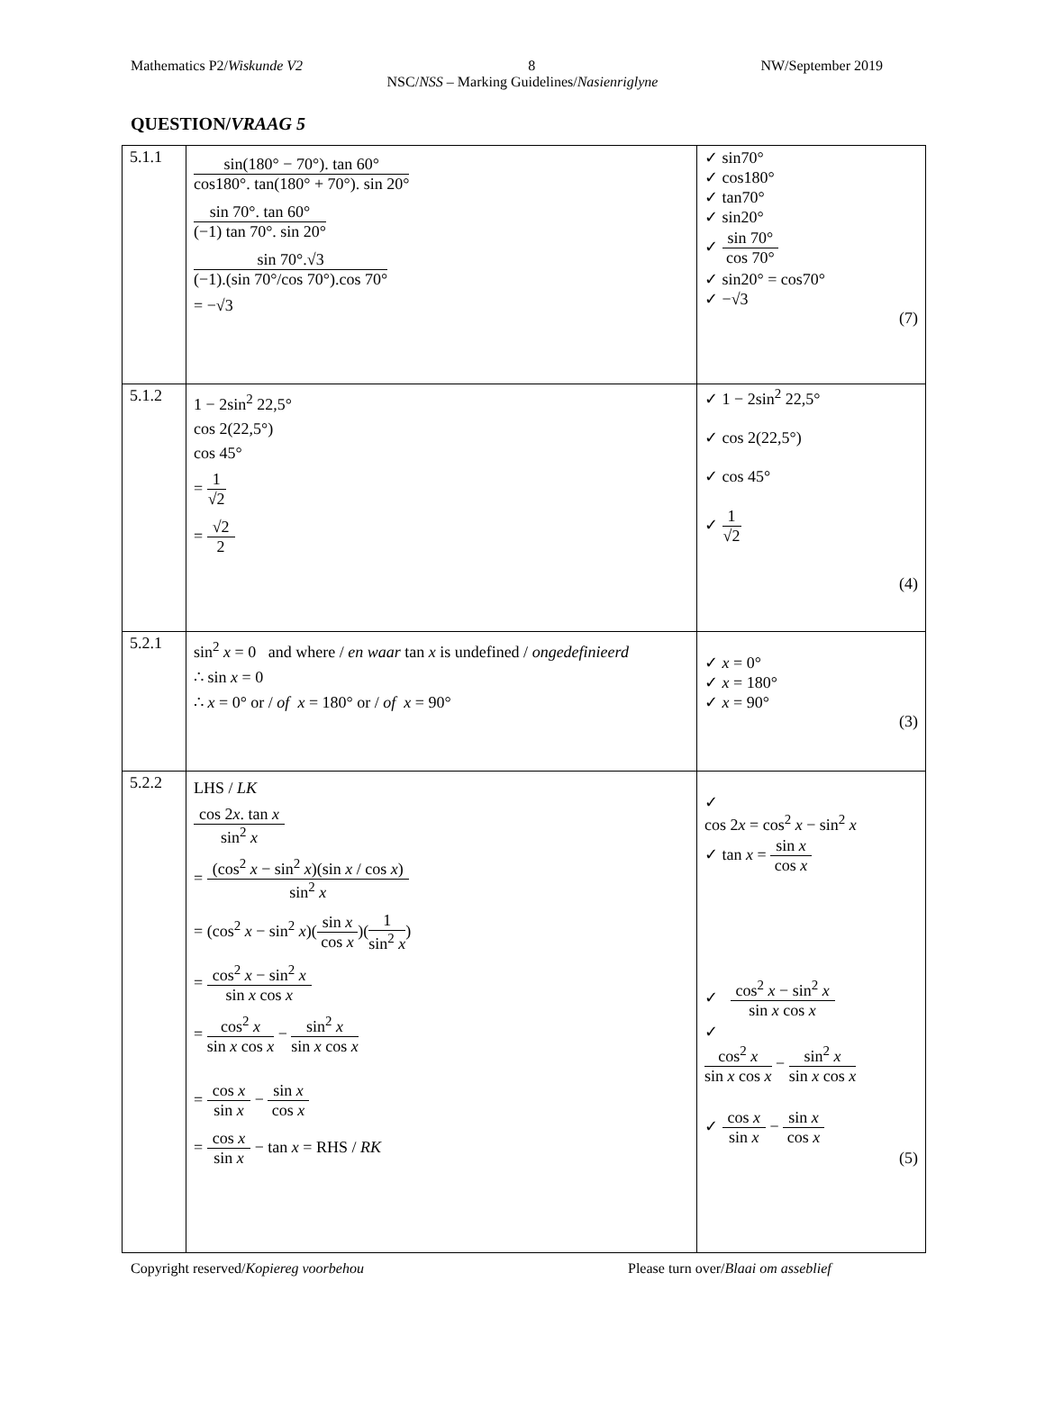Mathematics P2/Wiskunde V2 8 NW/September 2019
NSC/NSS – Marking Guidelines/Nasienriglyne
QUESTION/VRAAG 5
| 5.1.1 | sin(180° − 70°). tan 60° cos180°. tan(180° + 70°). sin 20° sin 70°. tan 60° (−1) tan 70°. sin 20° sin 70°.√3 (−1).(sin 70°/cos 70°).cos 70° = −√3 | ✓ sin70° ✓ cos180° ✓ tan70° ✓ sin20° ✓ sin 70° cos 70° ✓ sin20° = cos70° ✓ −√3 (7) |
| 5.1.2 | 1 − 2sin<sup>2</sup> 22,5° cos 2(22,5°) cos 45° = 1 √2 = √2 2 | ✓ 1 − 2sin<sup>2</sup> 22,5° ✓ cos 2(22,5°) ✓ cos 45° ✓ 1 √2 (4) |
| 5.2.1 | sin<sup>2</sup> x = 0 and where / en waar tan x is undefined / ongedefinieerd ∴ sin x = 0 ∴ x = 0° or / of x = 180° or / of x = 90° | ✓ x = 0° ✓ x = 180° ✓ x = 90° (3) |
| 5.2.2 | LHS / LK cos 2 x . tan x sin<sup>2</sup> x = (cos<sup>2</sup> x − sin<sup>2</sup> x )(sin x / cos x ) sin<sup>2</sup> x = (cos<sup>2</sup> x − sin<sup>2</sup> x )( sin x cos x )( 1 sin<sup>2</sup> x ) = cos<sup>2</sup> x − sin<sup>2</sup> x sin x cos x = cos<sup>2</sup> x sin x cos x − sin<sup>2</sup> x sin x cos x = cos x sin x − sin x cos x = cos x sin x − tan x = RHS / RK | ✓ cos 2 x = cos<sup>2</sup> x − sin<sup>2</sup> x ✓ tan x = sin x cos x ✓ cos<sup>2</sup> x − sin<sup>2</sup> x sin x cos x ✓ cos<sup>2</sup> x sin x cos x − sin<sup>2</sup> x sin x cos x ✓ cos x sin x − sin x cos x (5) |
Copyright reserved/Kopiereg voorbehou Please turn over/Blaai om asseblief